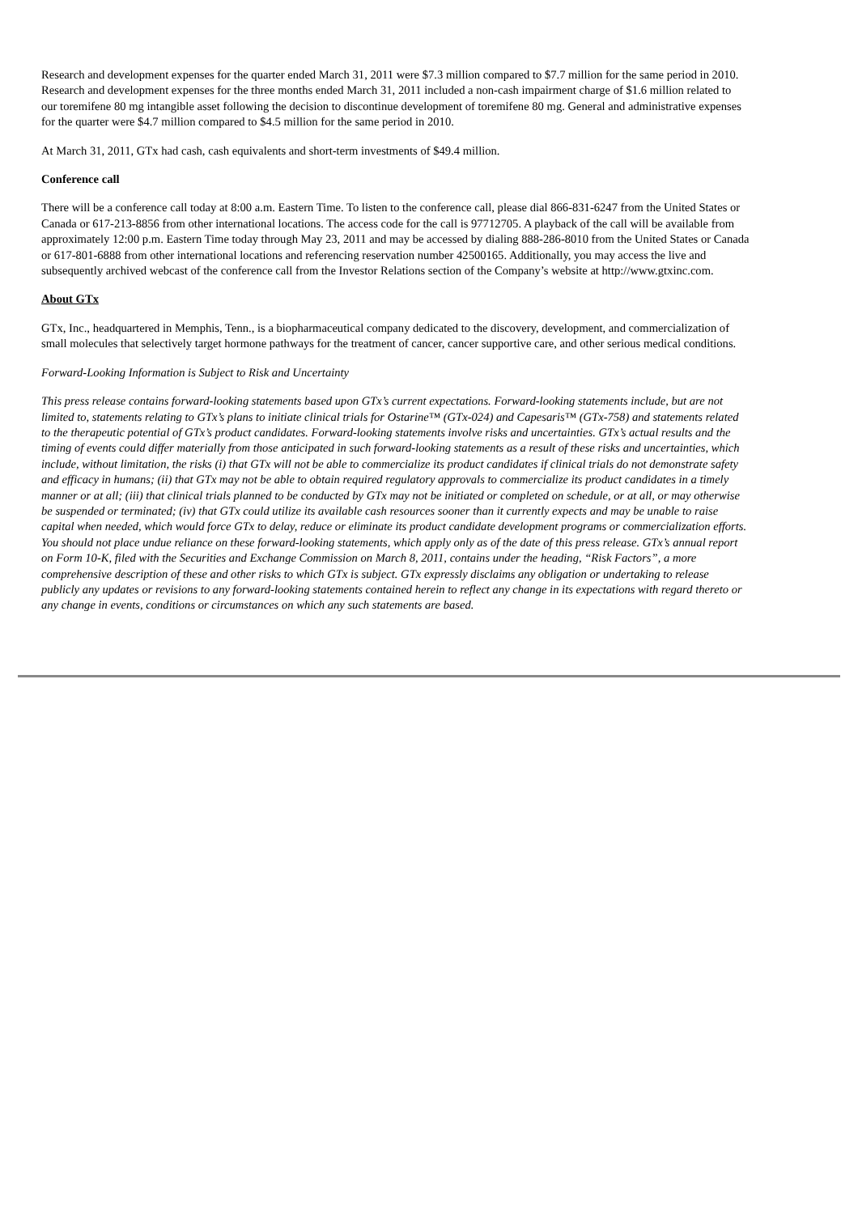Research and development expenses for the quarter ended March 31, 2011 were $7.3 million compared to $7.7 million for the same period in 2010. Research and development expenses for the three months ended March 31, 2011 included a non-cash impairment charge of $1.6 million related to our toremifene 80 mg intangible asset following the decision to discontinue development of toremifene 80 mg. General and administrative expenses for the quarter were $4.7 million compared to $4.5 million for the same period in 2010.
At March 31, 2011, GTx had cash, cash equivalents and short-term investments of $49.4 million.
Conference call
There will be a conference call today at 8:00 a.m. Eastern Time. To listen to the conference call, please dial 866-831-6247 from the United States or Canada or 617-213-8856 from other international locations. The access code for the call is 97712705. A playback of the call will be available from approximately 12:00 p.m. Eastern Time today through May 23, 2011 and may be accessed by dialing 888-286-8010 from the United States or Canada or 617-801-6888 from other international locations and referencing reservation number 42500165. Additionally, you may access the live and subsequently archived webcast of the conference call from the Investor Relations section of the Company’s website at http://www.gtxinc.com.
About GTx
GTx, Inc., headquartered in Memphis, Tenn., is a biopharmaceutical company dedicated to the discovery, development, and commercialization of small molecules that selectively target hormone pathways for the treatment of cancer, cancer supportive care, and other serious medical conditions.
Forward-Looking Information is Subject to Risk and Uncertainty
This press release contains forward-looking statements based upon GTx’s current expectations. Forward-looking statements include, but are not limited to, statements relating to GTx’s plans to initiate clinical trials for Ostarine™ (GTx-024) and Capesaris™ (GTx-758) and statements related to the therapeutic potential of GTx’s product candidates. Forward-looking statements involve risks and uncertainties. GTx’s actual results and the timing of events could differ materially from those anticipated in such forward-looking statements as a result of these risks and uncertainties, which include, without limitation, the risks (i) that GTx will not be able to commercialize its product candidates if clinical trials do not demonstrate safety and efficacy in humans; (ii) that GTx may not be able to obtain required regulatory approvals to commercialize its product candidates in a timely manner or at all; (iii) that clinical trials planned to be conducted by GTx may not be initiated or completed on schedule, or at all, or may otherwise be suspended or terminated; (iv) that GTx could utilize its available cash resources sooner than it currently expects and may be unable to raise capital when needed, which would force GTx to delay, reduce or eliminate its product candidate development programs or commercialization efforts. You should not place undue reliance on these forward-looking statements, which apply only as of the date of this press release. GTx’s annual report on Form 10-K, filed with the Securities and Exchange Commission on March 8, 2011, contains under the heading, “Risk Factors”, a more comprehensive description of these and other risks to which GTx is subject. GTx expressly disclaims any obligation or undertaking to release publicly any updates or revisions to any forward-looking statements contained herein to reflect any change in its expectations with regard thereto or any change in events, conditions or circumstances on which any such statements are based.